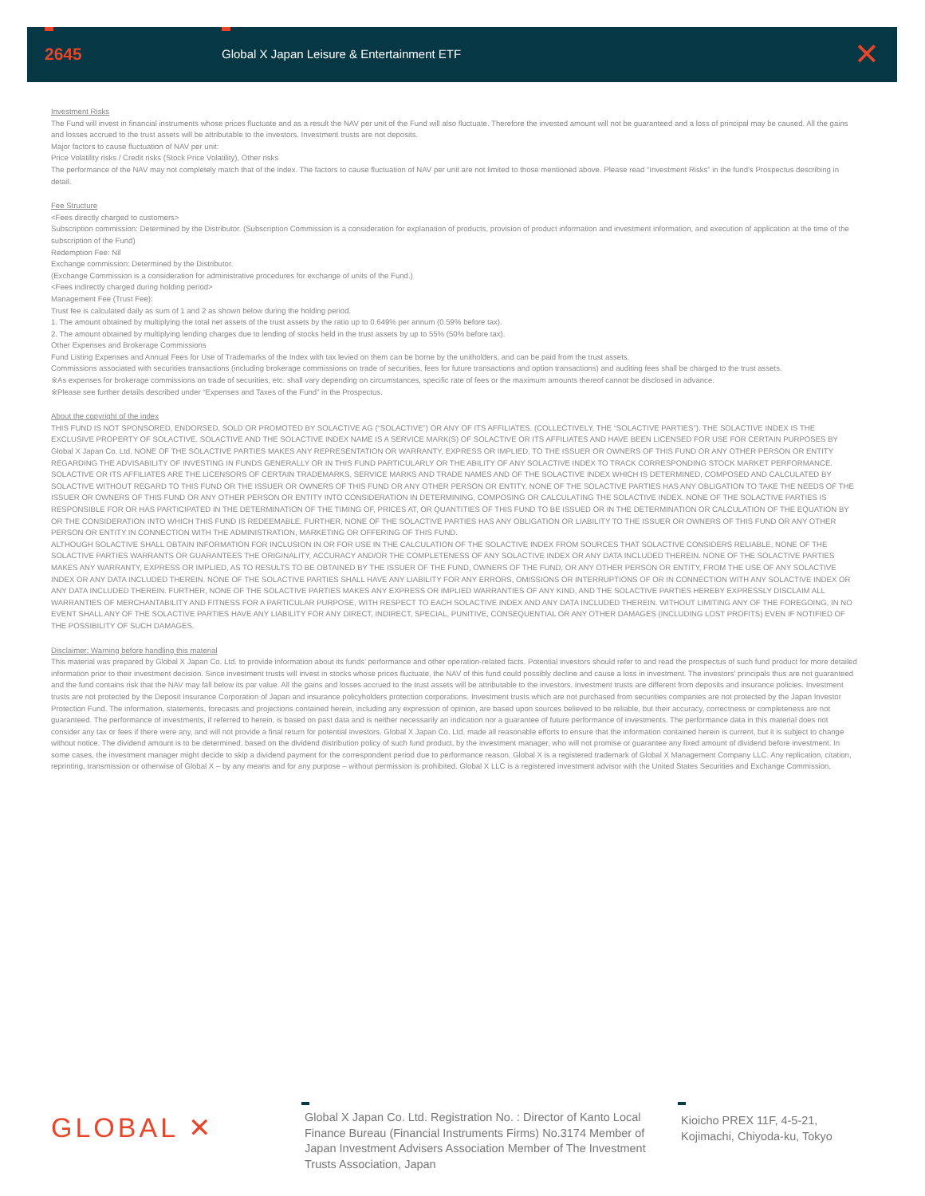2645
Global X Japan Leisure & Entertainment ETF
✕
Investment Risks
The Fund will invest in financial instruments whose prices fluctuate and as a result the NAV per unit of the Fund will also fluctuate. Therefore the invested amount will not be guaranteed and a loss of principal may be caused. All the gains and losses accrued to the trust assets will be attributable to the investors. Investment trusts are not deposits.
Major factors to cause fluctuation of NAV per unit:
Price Volatility risks / Credit risks (Stock Price Volatility), Other risks
The performance of the NAV may not completely match that of the index. The factors to cause fluctuation of NAV per unit are not limited to those mentioned above. Please read “Investment Risks” in the fund’s Prospectus describing in detail.
Fee Structure
<Fees directly charged to customers>
Subscription commission: Determined by the Distributor. (Subscription Commission is a consideration for explanation of products, provision of product information and investment information, and execution of application at the time of the subscription of the Fund)
Redemption Fee: Nil
Exchange commission: Determined by the Distributor.
(Exchange Commission is a consideration for administrative procedures for exchange of units of the Fund.)
<Fees indirectly charged during holding period>
Management Fee (Trust Fee):
Trust fee is calculated daily as sum of 1 and 2 as shown below during the holding period.
1. The amount obtained by multiplying the total net assets of the trust assets by the ratio up to 0.649% per annum (0.59% before tax).
2. The amount obtained by multiplying lending charges due to lending of stocks held in the trust assets by up to 55% (50% before tax).
Other Expenses and Brokerage Commissions
Fund Listing Expenses and Annual Fees for Use of Trademarks of the Index with tax levied on them can be borne by the unitholders, and can be paid from the trust assets.
Commissions associated with securities transactions (including brokerage commissions on trade of securities, fees for future transactions and option transactions) and auditing fees shall be charged to the trust assets.
※As expenses for brokerage commissions on trade of securities, etc. shall vary depending on circumstances, specific rate of fees or the maximum amounts thereof cannot be disclosed in advance.
※Please see further details described under “Expenses and Taxes of the Fund” in the Prospectus.
About the copyright of the index
THIS FUND IS NOT SPONSORED, ENDORSED, SOLD OR PROMOTED BY SOLACTIVE AG (“SOLACTIVE”) OR ANY OF ITS AFFILIATES. (COLLECTIVELY, THE “SOLACTIVE PARTIES”). THE SOLACTIVE INDEX IS THE EXCLUSIVE PROPERTY OF SOLACTIVE. SOLACTIVE AND THE SOLACTIVE INDEX NAME IS A SERVICE MARK(S) OF SOLACTIVE OR ITS AFFILIATES AND HAVE BEEN LICENSED FOR USE FOR CERTAIN PURPOSES BY Global X Japan Co. Ltd. NONE OF THE SOLACTIVE PARTIES MAKES ANY REPRESENTATION OR WARRANTY, EXPRESS OR IMPLIED, TO THE ISSUER OR OWNERS OF THIS FUND OR ANY OTHER PERSON OR ENTITY REGARDING THE ADVISABILITY OF INVESTING IN FUNDS GENERALLY OR IN THIS FUND PARTICULARLY OR THE ABILITY OF ANY SOLACTIVE INDEX TO TRACK CORRESPONDING STOCK MARKET PERFORMANCE. SOLACTIVE OR ITS AFFILIATES ARE THE LICENSORS OF CERTAIN TRADEMARKS, SERVICE MARKS AND TRADE NAMES AND OF THE SOLACTIVE INDEX WHICH IS DETERMINED, COMPOSED AND CALCULATED BY SOLACTIVE WITHOUT REGARD TO THIS FUND OR THE ISSUER OR OWNERS OF THIS FUND OR ANY OTHER PERSON OR ENTITY. NONE OF THE SOLACTIVE PARTIES HAS ANY OBLIGATION TO TAKE THE NEEDS OF THE ISSUER OR OWNERS OF THIS FUND OR ANY OTHER PERSON OR ENTITY INTO CONSIDERATION IN DETERMINING, COMPOSING OR CALCULATING THE SOLACTIVE INDEX. NONE OF THE SOLACTIVE PARTIES IS RESPONSIBLE FOR OR HAS PARTICIPATED IN THE DETERMINATION OF THE TIMING OF, PRICES AT, OR QUANTITIES OF THIS FUND TO BE ISSUED OR IN THE DETERMINATION OR CALCULATION OF THE EQUATION BY OR THE CONSIDERATION INTO WHICH THIS FUND IS REDEEMABLE. FURTHER, NONE OF THE SOLACTIVE PARTIES HAS ANY OBLIGATION OR LIABILITY TO THE ISSUER OR OWNERS OF THIS FUND OR ANY OTHER PERSON OR ENTITY IN CONNECTION WITH THE ADMINISTRATION, MARKETING OR OFFERING OF THIS FUND.
ALTHOUGH SOLACTIVE SHALL OBTAIN INFORMATION FOR INCLUSION IN OR FOR USE IN THE CALCULATION OF THE SOLACTIVE INDEX FROM SOURCES THAT SOLACTIVE CONSIDERS RELIABLE, NONE OF THE SOLACTIVE PARTIES WARRANTS OR GUARANTEES THE ORIGINALITY, ACCURACY AND/OR THE COMPLETENESS OF ANY SOLACTIVE INDEX OR ANY DATA INCLUDED THEREIN. NONE OF THE SOLACTIVE PARTIES MAKES ANY WARRANTY, EXPRESS OR IMPLIED, AS TO RESULTS TO BE OBTAINED BY THE ISSUER OF THE FUND, OWNERS OF THE FUND, OR ANY OTHER PERSON OR ENTITY, FROM THE USE OF ANY SOLACTIVE INDEX OR ANY DATA INCLUDED THEREIN. NONE OF THE SOLACTIVE PARTIES SHALL HAVE ANY LIABILITY FOR ANY ERRORS, OMISSIONS OR INTERRUPTIONS OF OR IN CONNECTION WITH ANY SOLACTIVE INDEX OR ANY DATA INCLUDED THEREIN. FURTHER, NONE OF THE SOLACTIVE PARTIES MAKES ANY EXPRESS OR IMPLIED WARRANTIES OF ANY KIND, AND THE SOLACTIVE PARTIES HEREBY EXPRESSLY DISCLAIM ALL WARRANTIES OF MERCHANTABILITY AND FITNESS FOR A PARTICULAR PURPOSE, WITH RESPECT TO EACH SOLACTIVE INDEX AND ANY DATA INCLUDED THEREIN. WITHOUT LIMITING ANY OF THE FOREGOING, IN NO EVENT SHALL ANY OF THE SOLACTIVE PARTIES HAVE ANY LIABILITY FOR ANY DIRECT, INDIRECT, SPECIAL, PUNITIVE, CONSEQUENTIAL OR ANY OTHER DAMAGES (INCLUDING LOST PROFITS) EVEN IF NOTIFIED OF THE POSSIBILITY OF SUCH DAMAGES.
Disclaimer: Warning before handling this material
This material was prepared by Global X Japan Co. Ltd. to provide information about its funds’ performance and other operation-related facts. Potential investors should refer to and read the prospectus of such fund product for more detailed information prior to their investment decision. Since investment trusts will invest in stocks whose prices fluctuate, the NAV of this fund could possibly decline and cause a loss in investment. The investors’ principals thus are not guaranteed and the fund contains risk that the NAV may fall below its par value. All the gains and losses accrued to the trust assets will be attributable to the investors. Investment trusts are different from deposits and insurance policies. Investment trusts are not protected by the Deposit Insurance Corporation of Japan and insurance policyholders protection corporations. Investment trusts which are not purchased from securities companies are not protected by the Japan Investor Protection Fund. The information, statements, forecasts and projections contained herein, including any expression of opinion, are based upon sources believed to be reliable, but their accuracy, correctness or completeness are not guaranteed. The performance of investments, if referred to herein, is based on past data and is neither necessarily an indication nor a guarantee of future performance of investments. The performance data in this material does not consider any tax or fees if there were any, and will not provide a final return for potential investors. Global X Japan Co. Ltd. made all reasonable efforts to ensure that the information contained herein is current, but it is subject to change without notice. The dividend amount is to be determined, based on the dividend distribution policy of such fund product, by the investment manager, who will not promise or guarantee any fixed amount of dividend before investment. In some cases, the investment manager might decide to skip a dividend payment for the correspondent period due to performance reason. Global X is a registered trademark of Global X Management Company LLC. Any replication, citation, reprinting, transmission or otherwise of Global X – by any means and for any purpose – without permission is prohibited. Global X LLC is a registered investment advisor with the United States Securities and Exchange Commission.
GLOBAL ✕
Global X Japan Co. Ltd. Registration No. : Director of Kanto Local Finance Bureau (Financial Instruments Firms) No.3174 Member of Japan Investment Advisers Association Member of The Investment Trusts Association, Japan
Kioicho PREX 11F, 4-5-21, Kojimachi, Chiyoda-ku, Tokyo